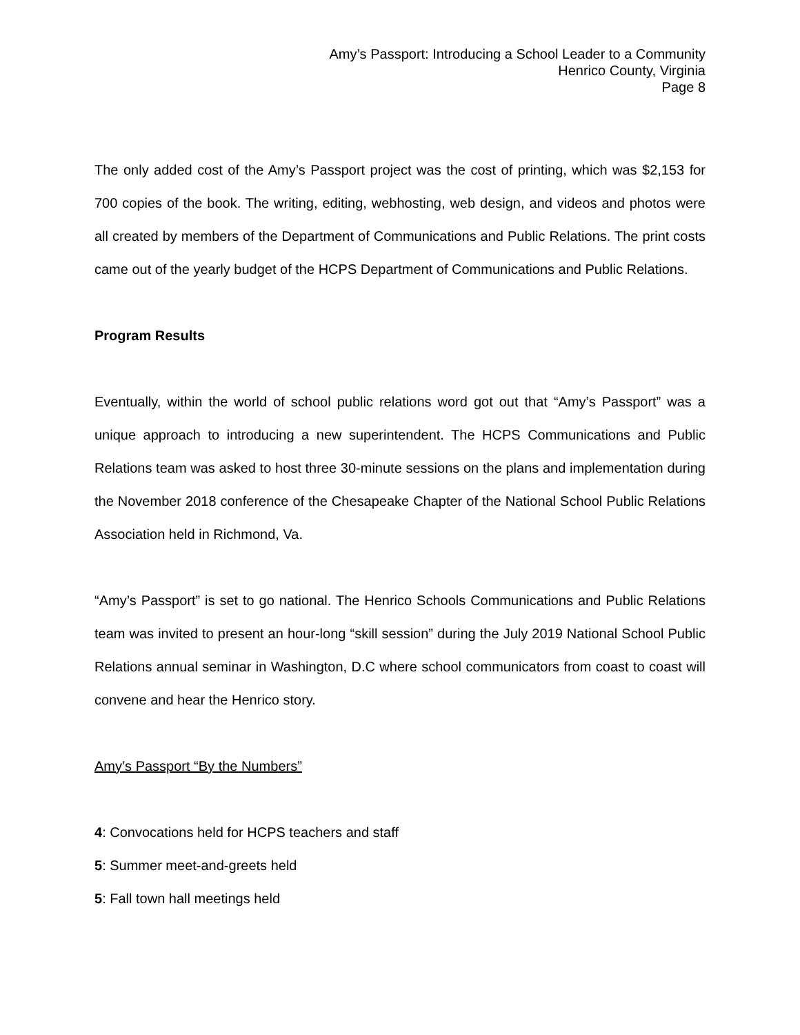Amy’s Passport: Introducing a School Leader to a Community
Henrico County, Virginia
Page 8
The only added cost of the Amy’s Passport project was the cost of printing, which was $2,153 for 700 copies of the book. The writing, editing, webhosting, web design, and videos and photos were all created by members of the Department of Communications and Public Relations. The print costs came out of the yearly budget of the HCPS Department of Communications and Public Relations.
Program Results
Eventually, within the world of school public relations word got out that “Amy’s Passport” was a unique approach to introducing a new superintendent. The HCPS Communications and Public Relations team was asked to host three 30-minute sessions on the plans and implementation during the November 2018 conference of the Chesapeake Chapter of the National School Public Relations Association held in Richmond, Va.
“Amy’s Passport” is set to go national. The Henrico Schools Communications and Public Relations team was invited to present an hour-long “skill session” during the July 2019 National School Public Relations annual seminar in Washington, D.C where school communicators from coast to coast will convene and hear the Henrico story.
Amy’s Passport “By the Numbers”
4: Convocations held for HCPS teachers and staff
5: Summer meet-and-greets held
5: Fall town hall meetings held